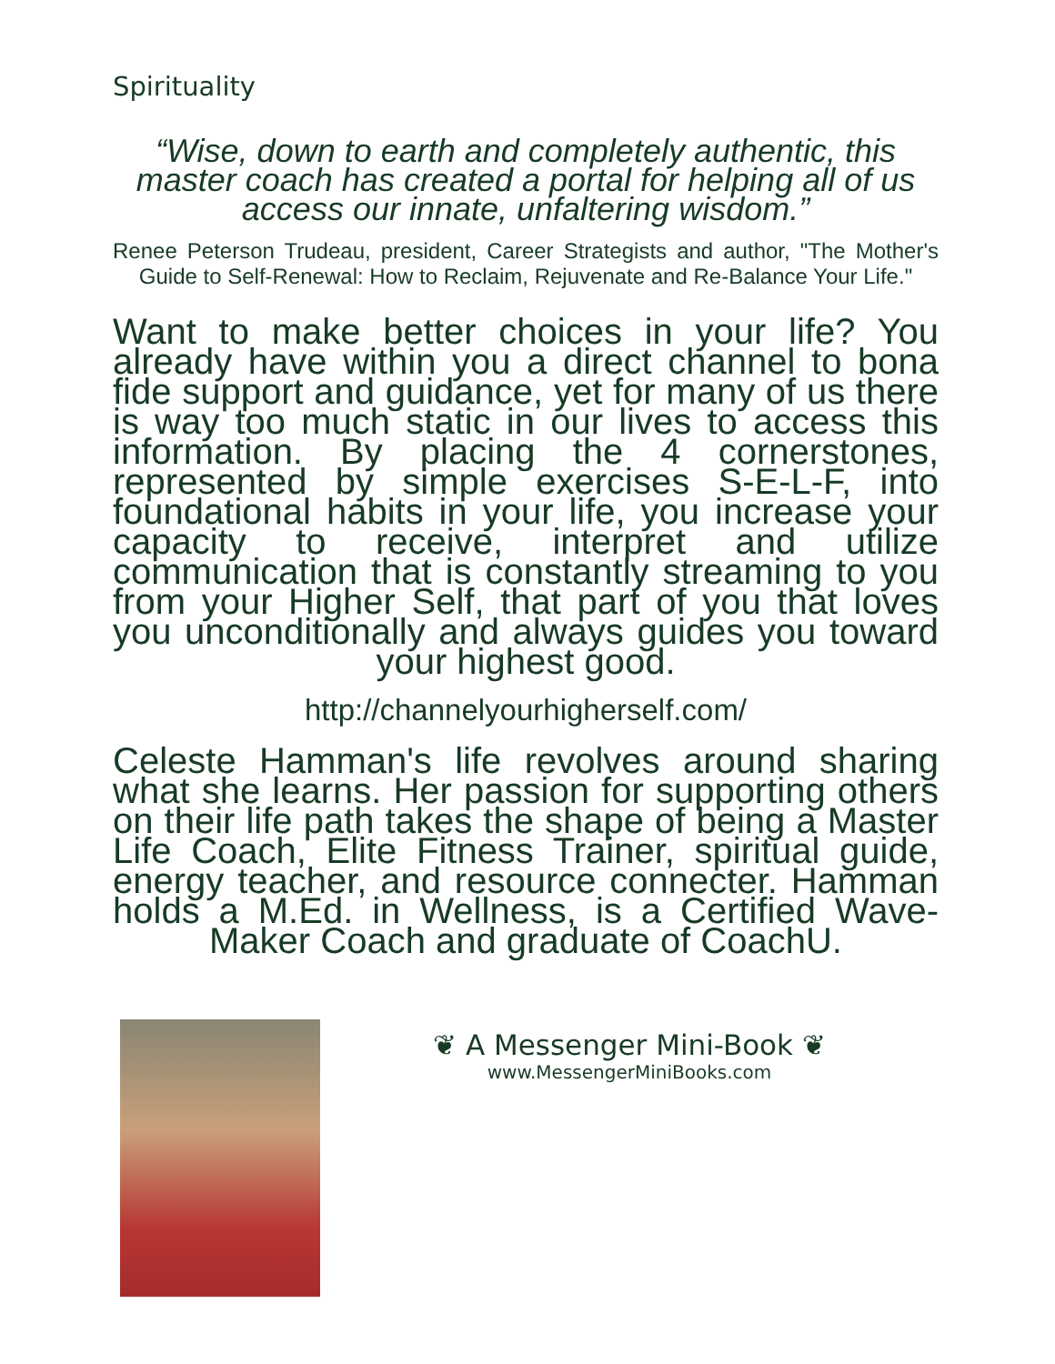Spirituality
“Wise, down to earth and completely authentic, this master coach has created a portal for helping all of us access our innate, unfaltering wisdom.”
Renee Peterson Trudeau, president, Career Strategists and author, "The Mother's Guide to Self-Renewal: How to Reclaim, Rejuvenate and Re-Balance Your Life."
Want to make better choices in your life? You already have within you a direct channel to bona fide support and guidance, yet for many of us there is way too much static in our lives to access this information. By placing the 4 cornerstones, represented by simple exercises S-E-L-F, into foundational habits in your life, you increase your capacity to receive, interpret and utilize communication that is constantly streaming to you from your Higher Self, that part of you that loves you unconditionally and always guides you toward your highest good.
http://channelyourhigherself.com/
Celeste Hamman's life revolves around sharing what she learns. Her passion for supporting others on their life path takes the shape of being a Master Life Coach, Elite Fitness Trainer, spiritual guide, energy teacher, and resource connecter. Hamman holds a M.Ed. in Wellness, is a Certified Wave-Maker Coach and graduate of CoachU.
❦ A Messenger Mini-Book ❦
www.MessengerMiniBooks.com